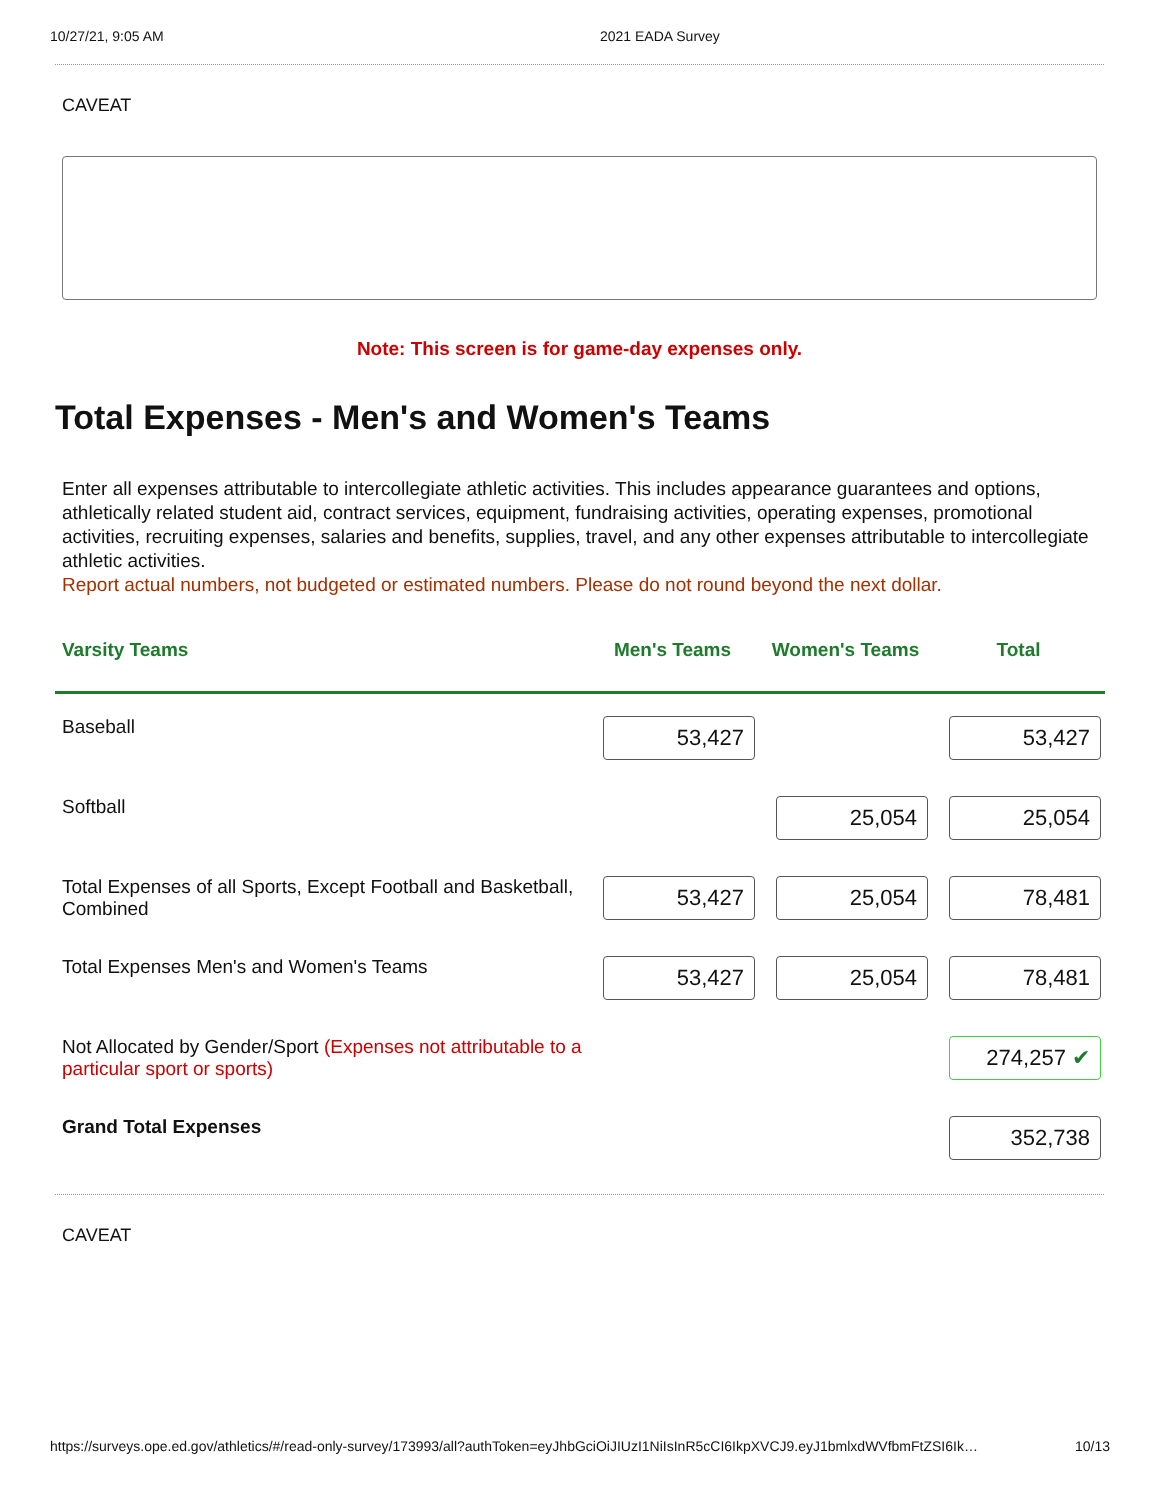10/27/21, 9:05 AM 2021 EADA Survey
CAVEAT
Note: This screen is for game-day expenses only.
Total Expenses - Men's and Women's Teams
Enter all expenses attributable to intercollegiate athletic activities. This includes appearance guarantees and options, athletically related student aid, contract services, equipment, fundraising activities, operating expenses, promotional activities, recruiting expenses, salaries and benefits, supplies, travel, and any other expenses attributable to intercollegiate athletic activities.
Report actual numbers, not budgeted or estimated numbers. Please do not round beyond the next dollar.
| Varsity Teams | Men's Teams | Women's Teams | Total |
| --- | --- | --- | --- |
| Baseball | 53,427 | | 53,427 |
| Softball | | 25,054 | 25,054 |
| Total Expenses of all Sports, Except Football and Basketball, Combined | 53,427 | 25,054 | 78,481 |
| Total Expenses Men's and Women's Teams | 53,427 | 25,054 | 78,481 |
| Not Allocated by Gender/Sport (Expenses not attributable to a particular sport or sports) | | | 274,257 ✔ |
| Grand Total Expenses | | | 352,738 |
CAVEAT
https://surveys.ope.ed.gov/athletics/#/read-only-survey/173993/all?authToken=eyJhbGciOiJIUzI1NiIsInR5cCI6IkpXVCJ9.eyJ1bmlxdWVfbmFtZSI6Ik… 10/13